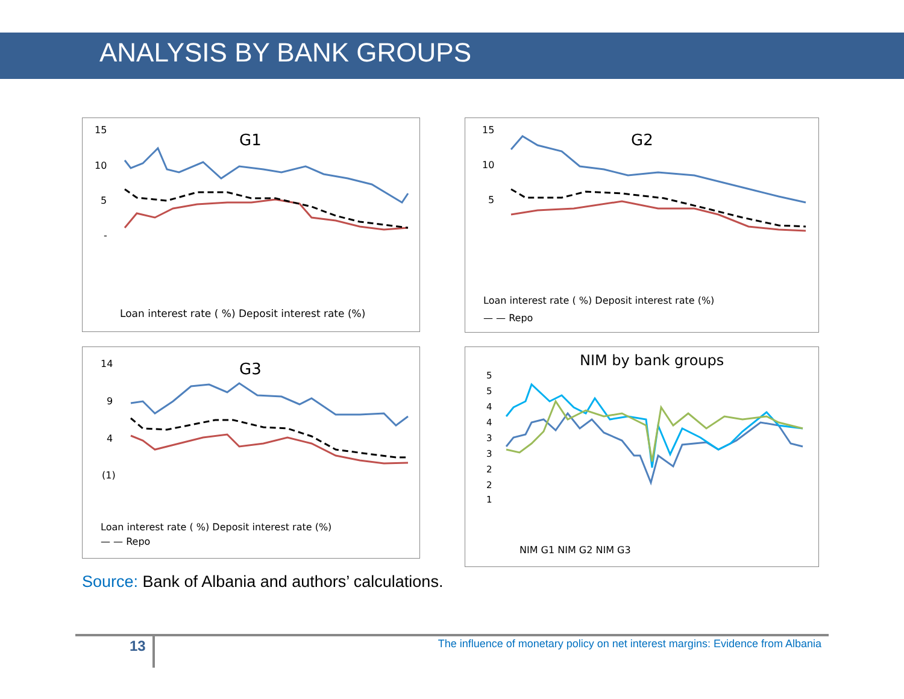ANALYSIS BY BANK GROUPS
G1
15
10
5
-
Loan interest rate ( %) Deposit interest rate (%)
Repo
G2
15
10
5
Loan interest rate ( %) Deposit interest rate (%)
— — Repo
G3
14
9
4
(1)
Loan interest rate ( %) Deposit interest rate (%)
— — Repo
NIM by bank groups
5
5
4
4
3
3
2
2
1
NIM G1 NIM G2 NIM G3
Source: Bank of Albania and authors’ calculations.
13
The influence of monetary policy on net interest margins: Evidence from Albania